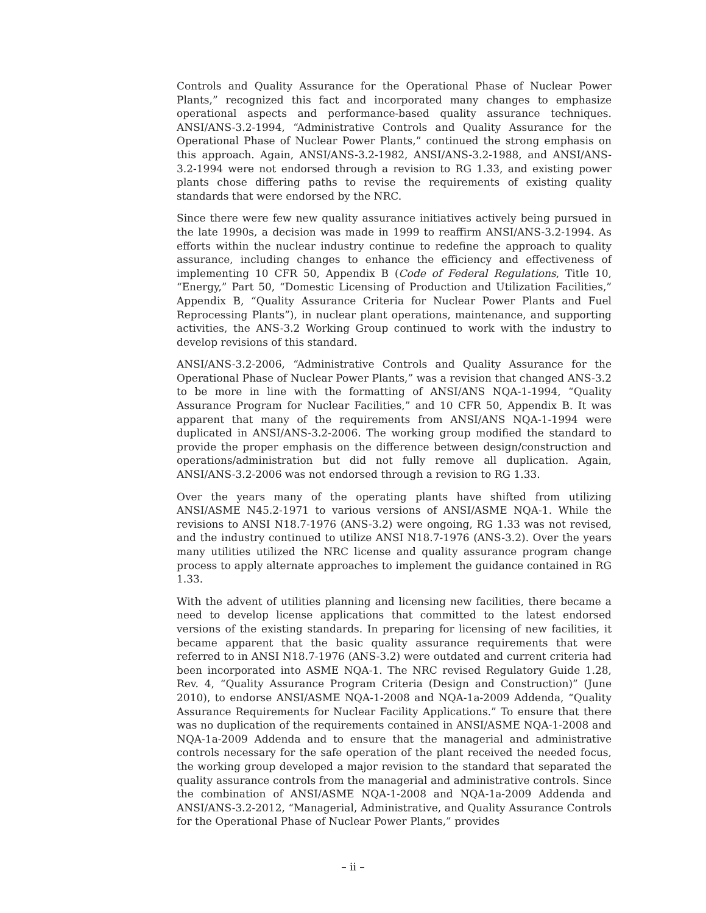Controls and Quality Assurance for the Operational Phase of Nuclear Power Plants,” recognized this fact and incorporated many changes to emphasize operational aspects and performance-based quality assurance techniques. ANSI/ANS-3.2-1994, “Administrative Controls and Quality Assurance for the Operational Phase of Nuclear Power Plants,” continued the strong emphasis on this approach. Again, ANSI/ANS-3.2-1982, ANSI/ANS-3.2-1988, and ANSI/ANS-3.2-1994 were not endorsed through a revision to RG 1.33, and existing power plants chose differing paths to revise the requirements of existing quality standards that were endorsed by the NRC.
Since there were few new quality assurance initiatives actively being pursued in the late 1990s, a decision was made in 1999 to reaffirm ANSI/ANS-3.2-1994. As efforts within the nuclear industry continue to redefine the approach to quality assurance, including changes to enhance the efficiency and effectiveness of implementing 10 CFR 50, Appendix B (Code of Federal Regulations, Title 10, “Energy,” Part 50, “Domestic Licensing of Production and Utilization Facilities,” Appendix B, “Quality Assurance Criteria for Nuclear Power Plants and Fuel Reprocessing Plants”), in nuclear plant operations, maintenance, and supporting activities, the ANS-3.2 Working Group continued to work with the industry to develop revisions of this standard.
ANSI/ANS-3.2-2006, “Administrative Controls and Quality Assurance for the Operational Phase of Nuclear Power Plants,” was a revision that changed ANS-3.2 to be more in line with the formatting of ANSI/ANS NQA-1-1994, “Quality Assurance Program for Nuclear Facilities,” and 10 CFR 50, Appendix B. It was apparent that many of the requirements from ANSI/ANS NQA-1-1994 were duplicated in ANSI/ANS-3.2-2006. The working group modified the standard to provide the proper emphasis on the difference between design/construction and operations/administration but did not fully remove all duplication. Again, ANSI/ANS-3.2-2006 was not endorsed through a revision to RG 1.33.
Over the years many of the operating plants have shifted from utilizing ANSI/ASME N45.2-1971 to various versions of ANSI/ASME NQA-1. While the revisions to ANSI N18.7-1976 (ANS-3.2) were ongoing, RG 1.33 was not revised, and the industry continued to utilize ANSI N18.7-1976 (ANS-3.2). Over the years many utilities utilized the NRC license and quality assurance program change process to apply alternate approaches to implement the guidance contained in RG 1.33.
With the advent of utilities planning and licensing new facilities, there became a need to develop license applications that committed to the latest endorsed versions of the existing standards. In preparing for licensing of new facilities, it became apparent that the basic quality assurance requirements that were referred to in ANSI N18.7-1976 (ANS-3.2) were outdated and current criteria had been incorporated into ASME NQA-1. The NRC revised Regulatory Guide 1.28, Rev. 4, “Quality Assurance Program Criteria (Design and Construction)” (June 2010), to endorse ANSI/ASME NQA-1-2008 and NQA-1a-2009 Addenda, “Quality Assurance Requirements for Nuclear Facility Applications.” To ensure that there was no duplication of the requirements contained in ANSI/ASME NQA-1-2008 and NQA-1a-2009 Addenda and to ensure that the managerial and administrative controls necessary for the safe operation of the plant received the needed focus, the working group developed a major revision to the standard that separated the quality assurance controls from the managerial and administrative controls. Since the combination of ANSI/ASME NQA-1-2008 and NQA-1a-2009 Addenda and ANSI/ANS-3.2-2012, “Managerial, Administrative, and Quality Assurance Controls for the Operational Phase of Nuclear Power Plants,” provides
– ii –